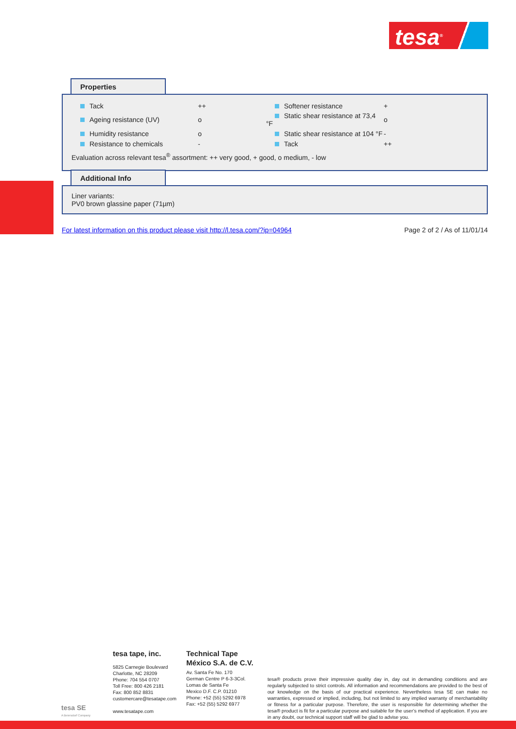tesa<sup>®</sup>
Properties
| Tack | ++ | Softener resistance | + |
| Ageing resistance (UV) | o | Static shear resistance at 73,4 °F | o |
| Humidity resistance | o | Static shear resistance at 104 °F | - |
| Resistance to chemicals | - | Tack | ++ |
Evaluation across relevant tesa<sup>®</sup> assortment: ++ very good, + good, o medium, - low
Additional Info
Liner variants:
PV0 brown glassine paper (71µm)
For latest information on this product please visit http://l.tesa.com/?ip=04964 Page 2 of 2 / As of 11/01/14
tesa SE
A Beiersdorf Company
tesa tape, inc.
5825 Carnegie Boulevard
Charlotte, NC 28209
Phone: 704 554 0707
Toll Free: 800 426 2181
Fax: 800 852 8831
customercare@tesatape.com
www.tesatape.com
Technical Tape
México S.A. de C.V.
Av. Santa Fe No. 170
German Centre P 6-3-3Col.
Lomas de Santa Fe
Mexico D.F. C.P. 01210
Phone: +52 (55) 5292 6978
Fax: +52 (55) 5292 6977
tesa® products prove their impressive quality day in, day out in demanding conditions and are regularly subjected to strict controls. All information and recommendations are provided to the best of our knowledge on the basis of our practical experience. Nevertheless tesa SE can make no warranties, expressed or implied, including, but not limited to any implied warranty of merchantability or fitness for a particular purpose. Therefore, the user is responsible for determining whether the tesa® product is fit for a particular purpose and suitable for the user’s method of application. If you are in any doubt, our technical support staff will be glad to advise you.